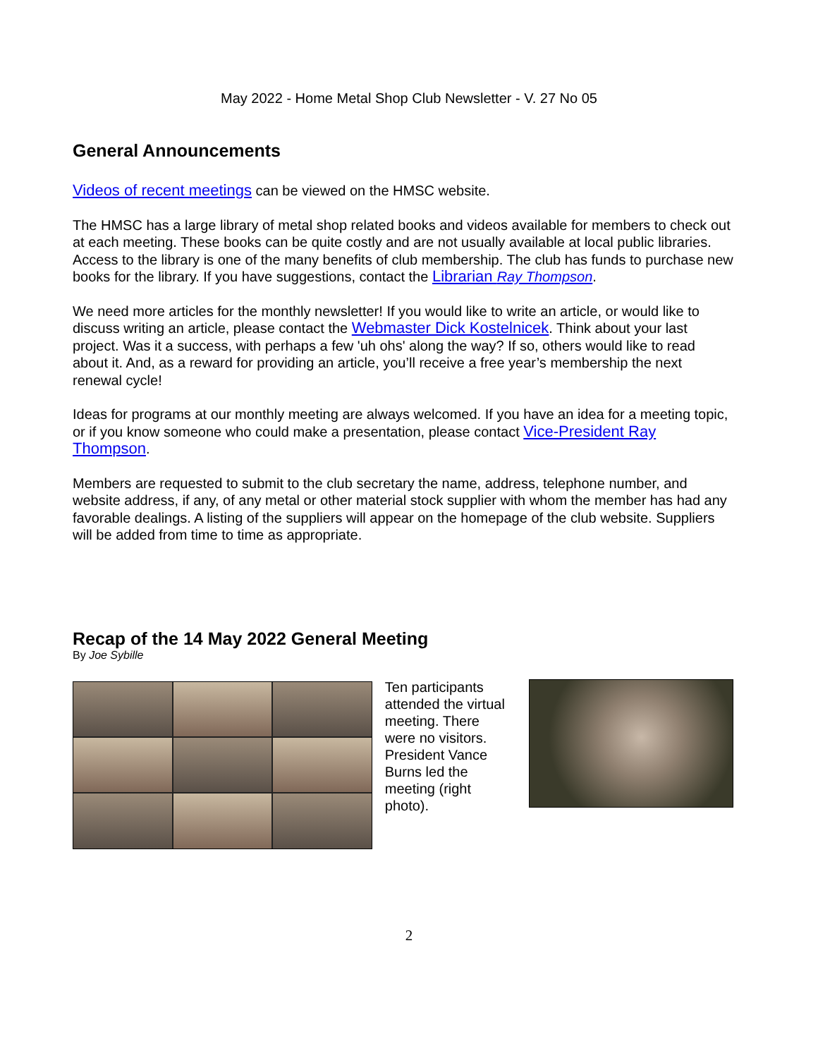May 2022 - Home Metal Shop Club Newsletter - V. 27 No 05
General Announcements
Videos of recent meetings can be viewed on the HMSC website.
The HMSC has a large library of metal shop related books and videos available for members to check out at each meeting. These books can be quite costly and are not usually available at local public libraries. Access to the library is one of the many benefits of club membership. The club has funds to purchase new books for the library. If you have suggestions, contact the Librarian Ray Thompson.
We need more articles for the monthly newsletter! If you would like to write an article, or would like to discuss writing an article, please contact the Webmaster Dick Kostelnicek. Think about your last project. Was it a success, with perhaps a few 'uh ohs' along the way? If so, others would like to read about it. And, as a reward for providing an article, you’ll receive a free year’s membership the next renewal cycle!
Ideas for programs at our monthly meeting are always welcomed. If you have an idea for a meeting topic, or if you know someone who could make a presentation, please contact Vice-President Ray Thompson.
Members are requested to submit to the club secretary the name, address, telephone number, and website address, if any, of any metal or other material stock supplier with whom the member has had any favorable dealings. A listing of the suppliers will appear on the homepage of the club website. Suppliers will be added from time to time as appropriate.
Recap of the 14 May 2022 General Meeting
By Joe Sybille
Ten participants attended the virtual meeting. There were no visitors. President Vance Burns led the meeting (right photo).
2